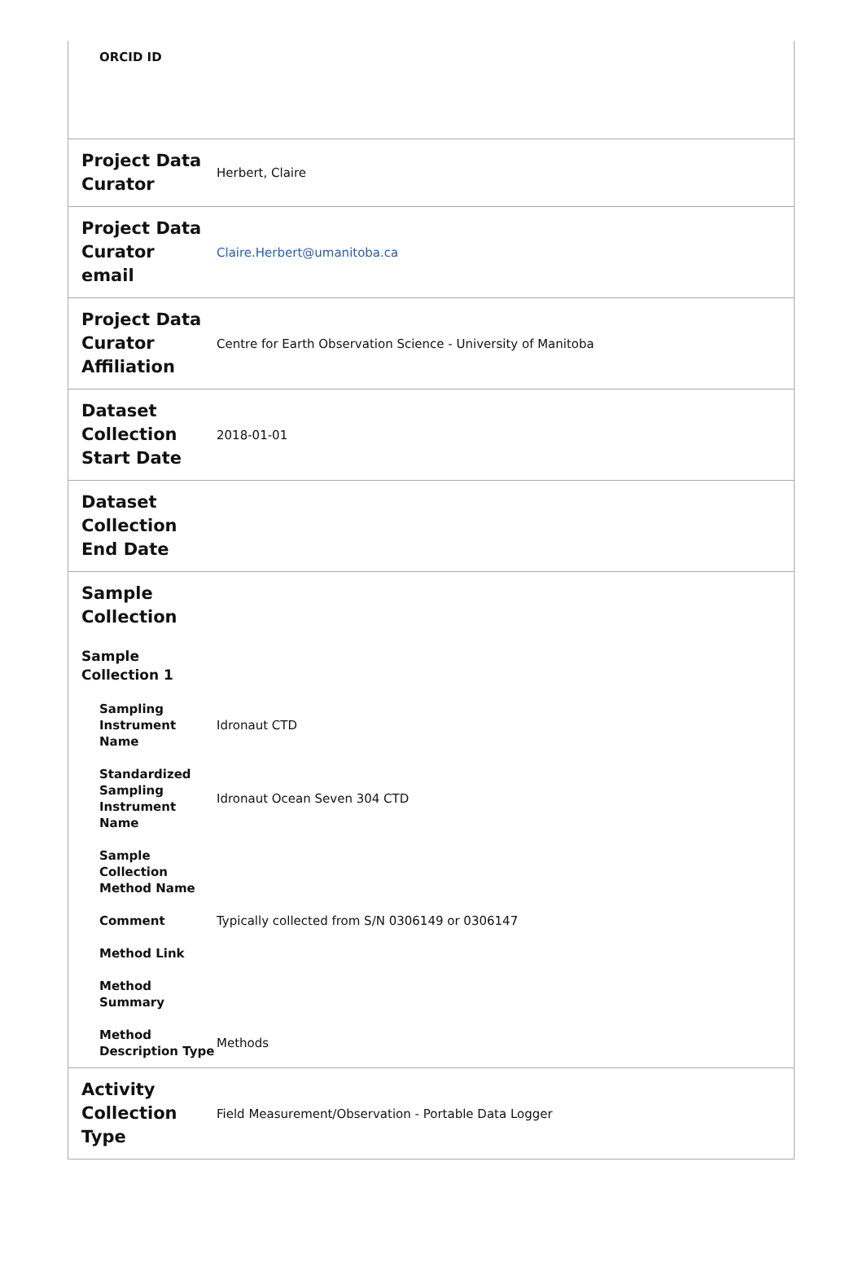| ORCID ID | |
| Project Data Curator | Herbert, Claire |
| Project Data Curator email | Claire.Herbert@umanitoba.ca |
| Project Data Curator Affiliation | Centre for Earth Observation Science - University of Manitoba |
| Dataset Collection Start Date | 2018-01-01 |
| Dataset Collection End Date | |
| Sample Collection | |
| Sample Collection 1 | |
| Sampling Instrument Name | Idronaut CTD |
| Standardized Sampling Instrument Name | Idronaut Ocean Seven 304 CTD |
| Sample Collection Method Name | |
| Comment | Typically collected from S/N 0306149 or 0306147 |
| Method Link | |
| Method Summary | |
| Method Description Type | Methods |
| Activity Collection Type | Field Measurement/Observation - Portable Data Logger |